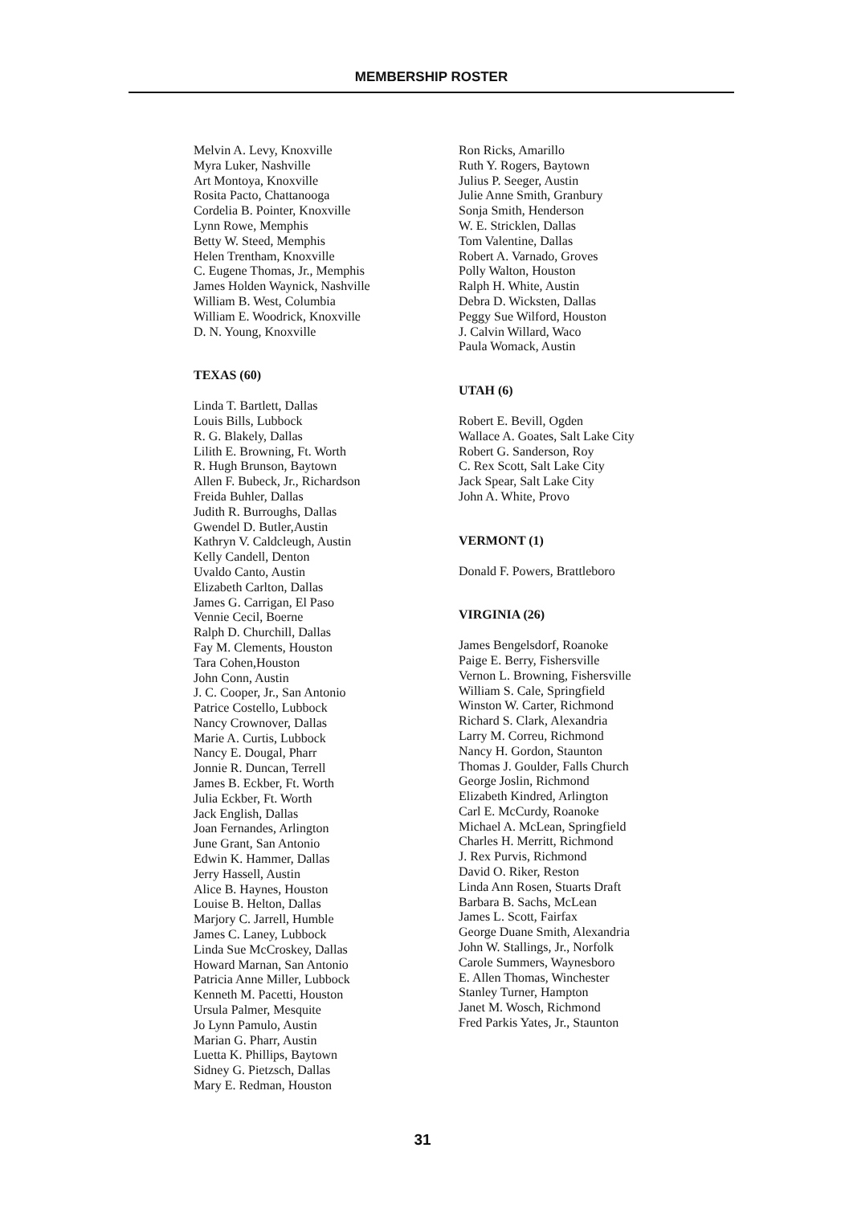MEMBERSHIP ROSTER
Melvin A. Levy, Knoxville
Myra Luker, Nashville
Art Montoya, Knoxville
Rosita Pacto, Chattanooga
Cordelia B. Pointer, Knoxville
Lynn Rowe, Memphis
Betty W. Steed, Memphis
Helen Trentham, Knoxville
C. Eugene Thomas, Jr., Memphis
James Holden Waynick, Nashville
William B. West, Columbia
William E. Woodrick, Knoxville
D. N. Young, Knoxville
TEXAS (60)
Linda T. Bartlett, Dallas
Louis Bills, Lubbock
R. G. Blakely, Dallas
Lilith E. Browning, Ft. Worth
R. Hugh Brunson, Baytown
Allen F. Bubeck, Jr., Richardson
Freida Buhler, Dallas
Judith R. Burroughs, Dallas
Gwendel D. Butler,Austin
Kathryn V. Caldcleugh, Austin
Kelly Candell, Denton
Uvaldo Canto, Austin
Elizabeth Carlton, Dallas
James G. Carrigan, El Paso
Vennie Cecil, Boerne
Ralph D. Churchill, Dallas
Fay M. Clements, Houston
Tara Cohen,Houston
John Conn, Austin
J. C. Cooper, Jr., San Antonio
Patrice Costello, Lubbock
Nancy Crownover, Dallas
Marie A. Curtis, Lubbock
Nancy E. Dougal, Pharr
Jonnie R. Duncan, Terrell
James B. Eckber, Ft. Worth
Julia Eckber, Ft. Worth
Jack English, Dallas
Joan Fernandes, Arlington
June Grant, San Antonio
Edwin K. Hammer, Dallas
Jerry Hassell, Austin
Alice B. Haynes, Houston
Louise B. Helton, Dallas
Marjory C. Jarrell, Humble
James C. Laney, Lubbock
Linda Sue McCroskey, Dallas
Howard Marnan, San Antonio
Patricia Anne Miller, Lubbock
Kenneth M. Pacetti, Houston
Ursula Palmer, Mesquite
Jo Lynn Pamulo, Austin
Marian G. Pharr, Austin
Luetta K. Phillips, Baytown
Sidney G. Pietzsch, Dallas
Mary E. Redman, Houston
Ron Ricks, Amarillo
Ruth Y. Rogers, Baytown
Julius P. Seeger, Austin
Julie Anne Smith, Granbury
Sonja Smith, Henderson
W. E. Stricklen, Dallas
Tom Valentine, Dallas
Robert A. Varnado, Groves
Polly Walton, Houston
Ralph H. White, Austin
Debra D. Wicksten, Dallas
Peggy Sue Wilford, Houston
J. Calvin Willard, Waco
Paula Womack, Austin
UTAH (6)
Robert E. Bevill, Ogden
Wallace A. Goates, Salt Lake City
Robert G. Sanderson, Roy
C. Rex Scott, Salt Lake City
Jack Spear, Salt Lake City
John A. White, Provo
VERMONT (1)
Donald F. Powers, Brattleboro
VIRGINIA (26)
James Bengelsdorf, Roanoke
Paige E. Berry, Fishersville
Vernon L. Browning, Fishersville
William S. Cale, Springfield
Winston W. Carter, Richmond
Richard S. Clark, Alexandria
Larry M. Correu, Richmond
Nancy H. Gordon, Staunton
Thomas J. Goulder, Falls Church
George Joslin, Richmond
Elizabeth Kindred, Arlington
Carl E. McCurdy, Roanoke
Michael A. McLean, Springfield
Charles H. Merritt, Richmond
J. Rex Purvis, Richmond
David O. Riker, Reston
Linda Ann Rosen, Stuarts Draft
Barbara B. Sachs, McLean
James L. Scott, Fairfax
George Duane Smith, Alexandria
John W. Stallings, Jr., Norfolk
Carole Summers, Waynesboro
E. Allen Thomas, Winchester
Stanley Turner, Hampton
Janet M. Wosch, Richmond
Fred Parkis Yates, Jr., Staunton
31